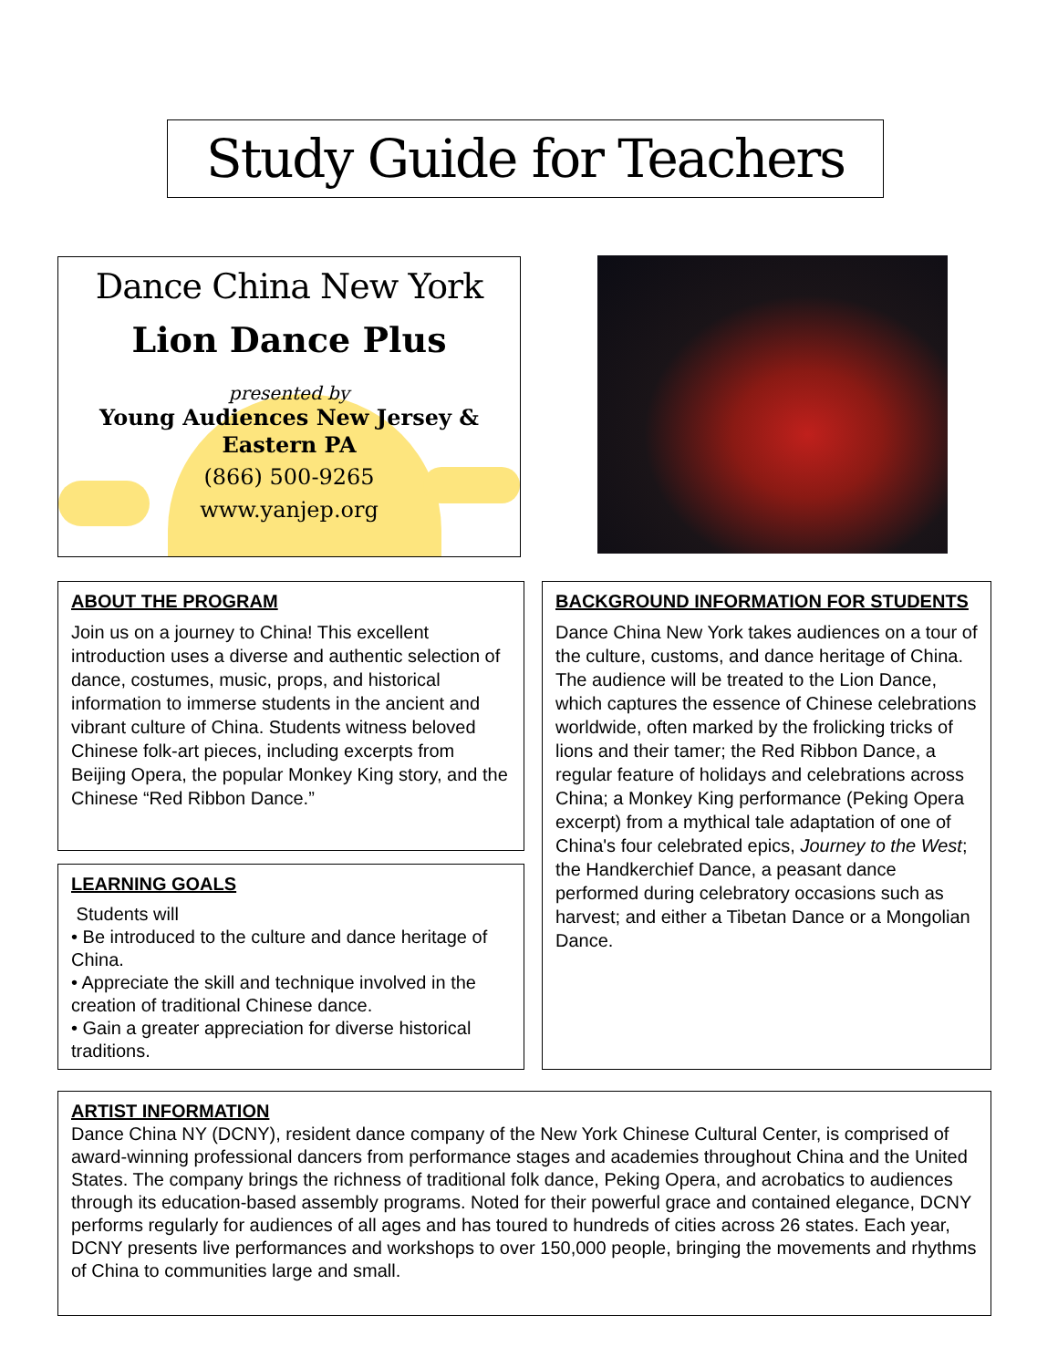Study Guide for Teachers
Dance China New York
Lion Dance Plus
presented by
Young Audiences New Jersey &
Eastern PA
(866) 500-9265
www.yanjep.org
ABOUT THE PROGRAM
Join us on a journey to China! This excellent introduction uses a diverse and authentic selection of dance, costumes, music, props, and historical information to immerse students in the ancient and vibrant culture of China. Students witness beloved Chinese folk-art pieces, including excerpts from Beijing Opera, the popular Monkey King story, and the Chinese “Red Ribbon Dance.”
LEARNING GOALS
Students will
• Be introduced to the culture and dance heritage of China.
• Appreciate the skill and technique involved in the creation of traditional Chinese dance.
• Gain a greater appreciation for diverse historical traditions.
BACKGROUND INFORMATION FOR STUDENTS
Dance China New York takes audiences on a tour of the culture, customs, and dance heritage of China. The audience will be treated to the Lion Dance, which captures the essence of Chinese celebrations worldwide, often marked by the frolicking tricks of lions and their tamer; the Red Ribbon Dance, a regular feature of holidays and celebrations across China; a Monkey King performance (Peking Opera excerpt) from a mythical tale adaptation of one of China's four celebrated epics, Journey to the West; the Handkerchief Dance, a peasant dance performed during celebratory occasions such as harvest; and either a Tibetan Dance or a Mongolian Dance.
ARTIST INFORMATION
Dance China NY (DCNY), resident dance company of the New York Chinese Cultural Center, is comprised of award-winning professional dancers from performance stages and academies throughout China and the United States. The company brings the richness of traditional folk dance, Peking Opera, and acrobatics to audiences through its education-based assembly programs. Noted for their powerful grace and contained elegance, DCNY performs regularly for audiences of all ages and has toured to hundreds of cities across 26 states. Each year, DCNY presents live performances and workshops to over 150,000 people, bringing the movements and rhythms of China to communities large and small.